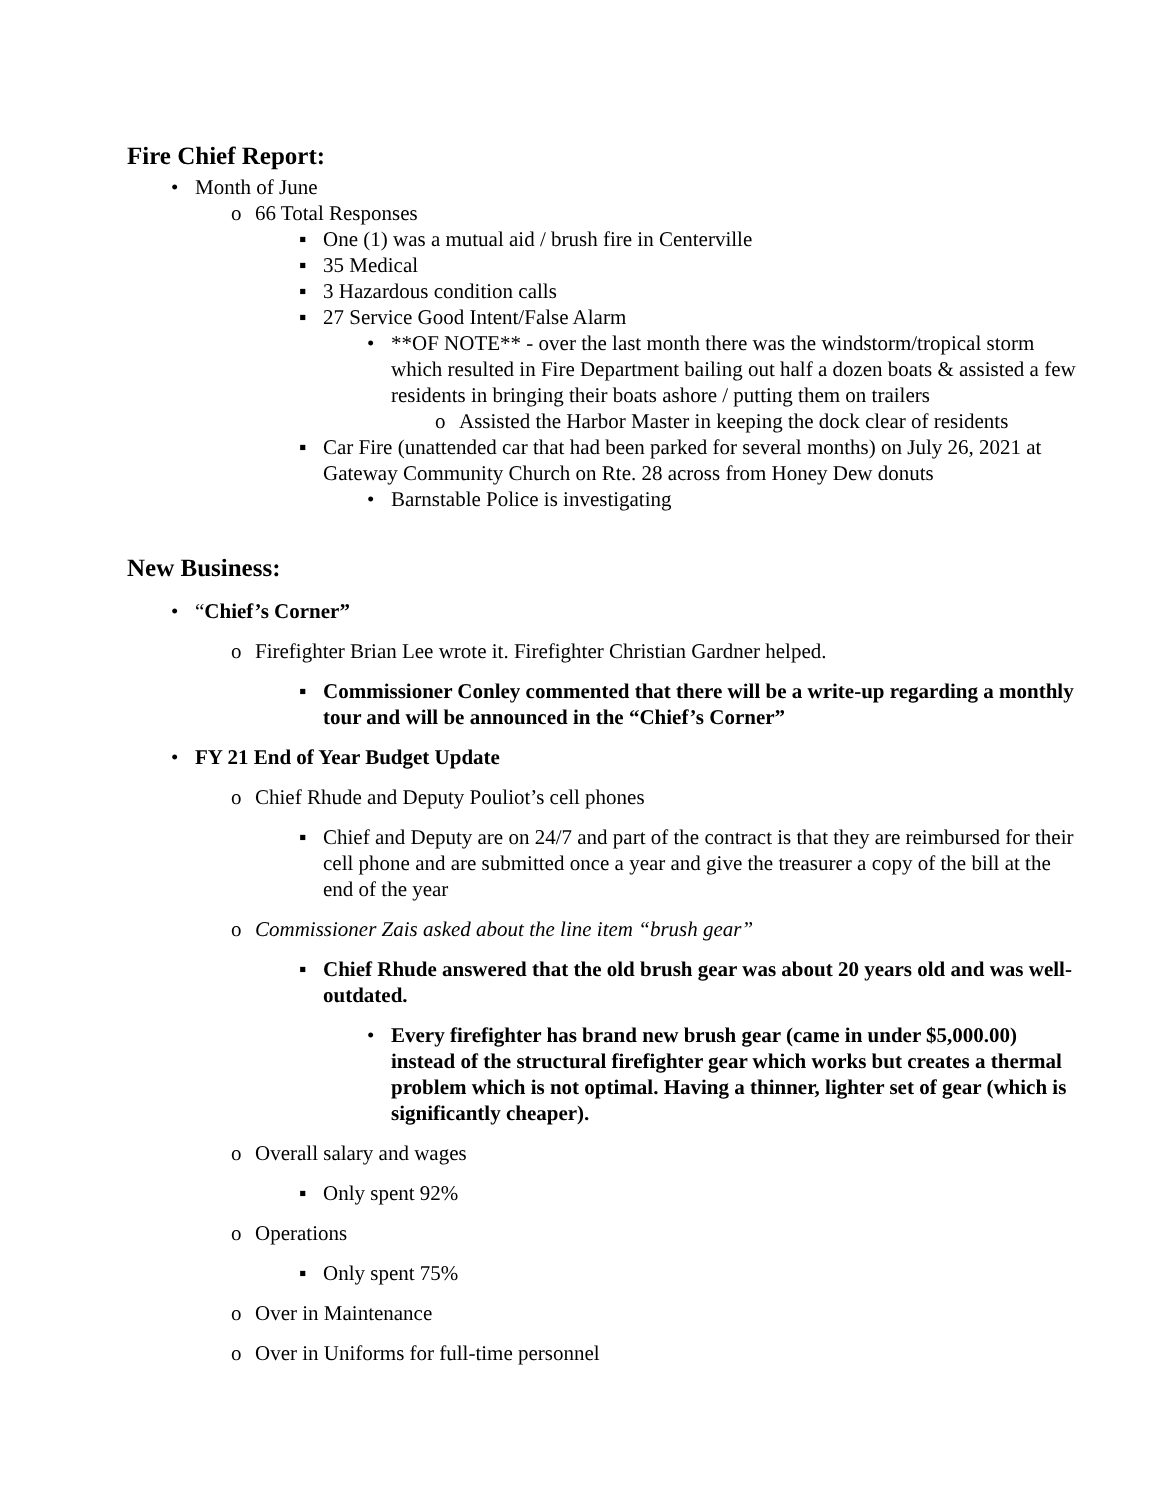Fire Chief Report:
• Month of June
o 66 Total Responses
▪ One (1) was a mutual aid / brush fire in Centerville
▪ 35 Medical
▪ 3 Hazardous condition calls
▪ 27 Service Good Intent/False Alarm
• **OF NOTE** - over the last month there was the windstorm/tropical storm which resulted in Fire Department bailing out half a dozen boats & assisted a few residents in bringing their boats ashore / putting them on trailers
o Assisted the Harbor Master in keeping the dock clear of residents
▪ Car Fire (unattended car that had been parked for several months) on July 26, 2021 at Gateway Community Church on Rte. 28 across from Honey Dew donuts
• Barnstable Police is investigating
New Business:
• “Chief’s Corner”
o Firefighter Brian Lee wrote it. Firefighter Christian Gardner helped.
▪ Commissioner Conley commented that there will be a write-up regarding a monthly tour and will be announced in the “Chief’s Corner”
• FY 21 End of Year Budget Update
o Chief Rhude and Deputy Pouliot’s cell phones
▪ Chief and Deputy are on 24/7 and part of the contract is that they are reimbursed for their cell phone and are submitted once a year and give the treasurer a copy of the bill at the end of the year
o Commissioner Zais asked about the line item “brush gear”
▪ Chief Rhude answered that the old brush gear was about 20 years old and was well-outdated.
• Every firefighter has brand new brush gear (came in under $5,000.00) instead of the structural firefighter gear which works but creates a thermal problem which is not optimal. Having a thinner, lighter set of gear (which is significantly cheaper).
o Overall salary and wages
▪ Only spent 92%
o Operations
▪ Only spent 75%
o Over in Maintenance
o Over in Uniforms for full-time personnel